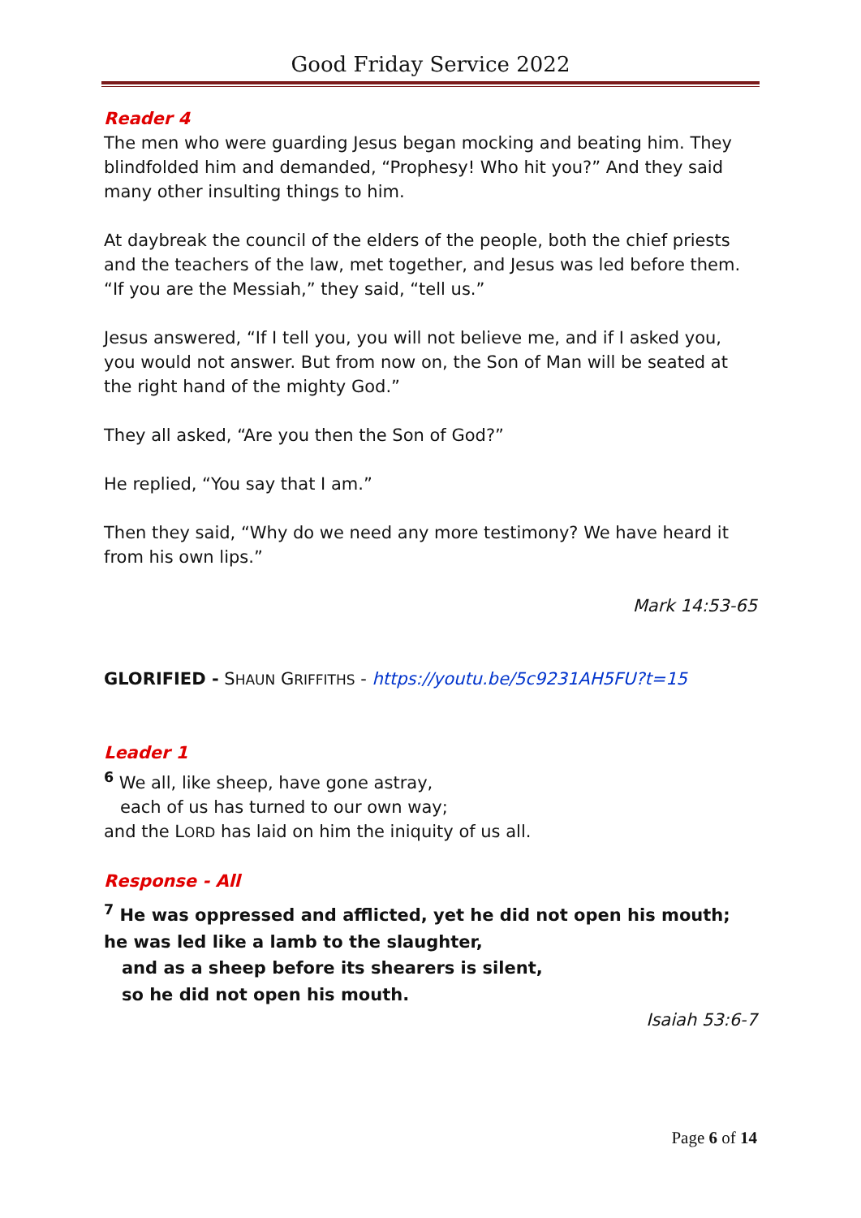Good Friday Service 2022
Reader 4
The men who were guarding Jesus began mocking and beating him. They blindfolded him and demanded, “Prophesy! Who hit you?” And they said many other insulting things to him.
At daybreak the council of the elders of the people, both the chief priests and the teachers of the law, met together, and Jesus was led before them. “If you are the Messiah,” they said, “tell us.”
Jesus answered, “If I tell you, you will not believe me, and if I asked you, you would not answer. But from now on, the Son of Man will be seated at the right hand of the mighty God.”
They all asked, “Are you then the Son of God?”
He replied, “You say that I am.”
Then they said, “Why do we need any more testimony? We have heard it from his own lips.”
Mark 14:53-65
GLORIFIED - SHAUN GRIFFITHS - https://youtu.be/5c9231AH5FU?t=15
Leader 1
<sup>6</sup> We all, like sheep, have gone astray,
each of us has turned to our own way;
and the LORD has laid on him the iniquity of us all.
Response - All
<sup>7</sup> He was oppressed and afflicted, yet he did not open his mouth;
he was led like a lamb to the slaughter,
and as a sheep before its shearers is silent,
so he did not open his mouth.
Isaiah 53:6-7
Page 6 of 14